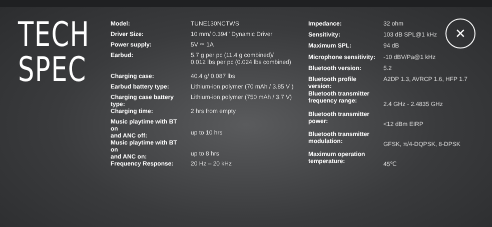TECH
SPEC
| Model: | TUNE130NCTWS |
| Driver Size: | 10 mm/ 0.394'' Dynamic Driver |
| Power supply: | 5V ⎓ 1A |
| Earbud: | 5.7 g per pc (11.4 g combined)/ 0.012 lbs per pc (0.024 lbs combined) |
| Charging case: | 40.4 g/ 0.087 lbs |
| Earbud battery type: | Lithium-ion polymer (70 mAh / 3.85 V ) |
| Charging case battery type: | Lithium-ion polymer (750 mAh / 3.7 V) |
| Charging time: | 2 hrs from empty |
| Music playtime with BT on and ANC off: | up to 10 hrs |
| Music playtime with BT on and ANC on: | up to 8 hrs |
| Frequency Response: | 20 Hz – 20 kHz |
| Impedance: | 32 ohm |
| Sensitivity: | 103 dB SPL@1 kHz |
| Maximum SPL: | 94 dB |
| Microphone sensitivity: | -10 dBV/Pa@1 kHz |
| Bluetooth version: | 5.2 |
| Bluetooth profile version: | A2DP 1.3, AVRCP 1.6, HFP 1.7 |
| Bluetooth transmitter frequency range: | 2.4 GHz - 2.4835 GHz |
| Bluetooth transmitter power: | <12 dBm EIRP |
| Bluetooth transmitter modulation: | GFSK, π/4-DQPSK, 8-DPSK |
| Maximum operation temperature: | 45℃ |
✕